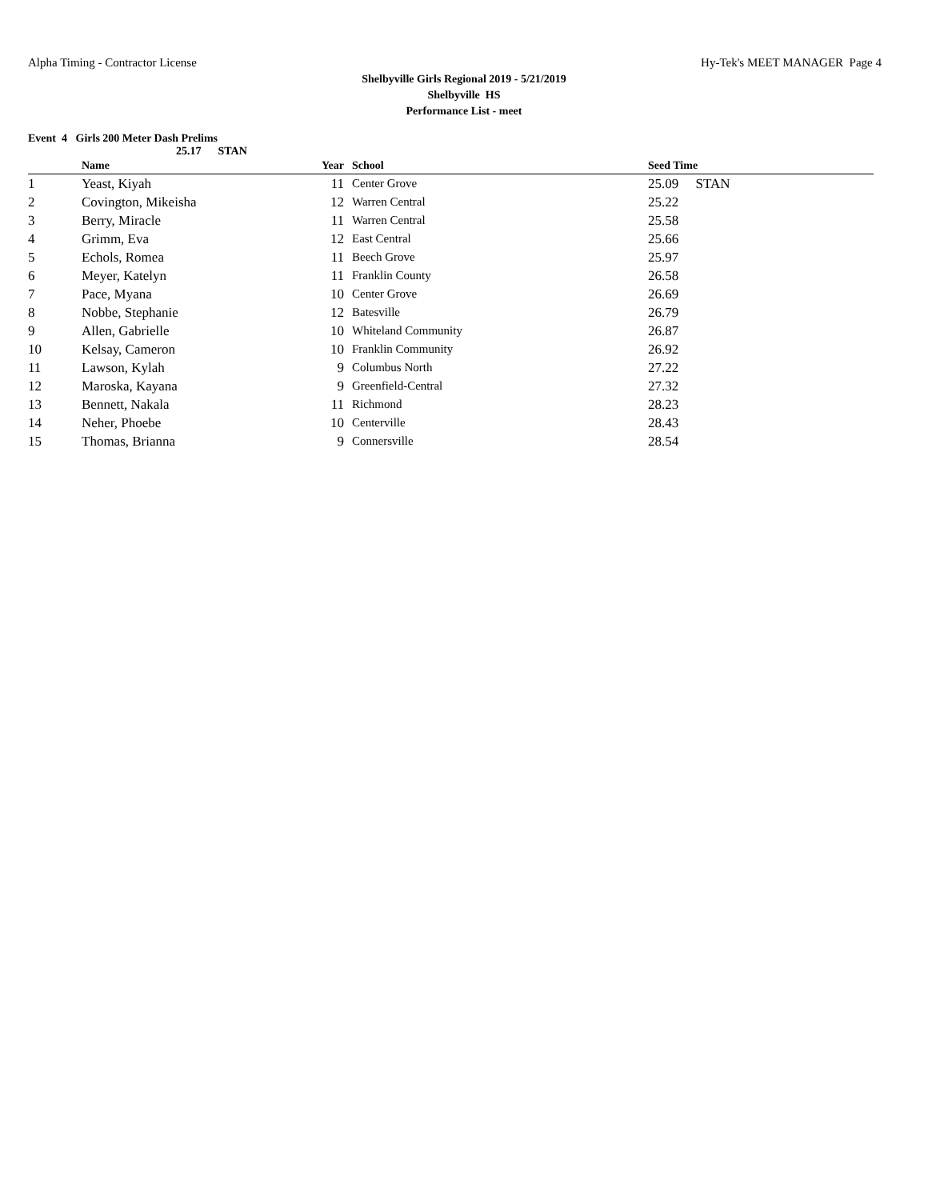Alpha Timing - Contractor License Hy-Tek's MEET MANAGER Page 4
Shelbyville Girls Regional 2019 - 5/21/2019
Shelbyville HS
Performance List - meet
Event 4 Girls 200 Meter Dash Prelims
25.17 STAN
| | Name | Year | | School | | Seed Time |
| --- | --- | --- | --- | --- | --- | --- |
| 1 | Yeast, Kiyah | 11 | | Center Grove | | 25.09 STAN |
| 2 | Covington, Mikeisha | 12 | | Warren Central | | 25.22 |
| 3 | Berry, Miracle | 11 | | Warren Central | | 25.58 |
| 4 | Grimm, Eva | 12 | | East Central | | 25.66 |
| 5 | Echols, Romea | 11 | | Beech Grove | | 25.97 |
| 6 | Meyer, Katelyn | 11 | | Franklin County | | 26.58 |
| 7 | Pace, Myana | 10 | | Center Grove | | 26.69 |
| 8 | Nobbe, Stephanie | 12 | | Batesville | | 26.79 |
| 9 | Allen, Gabrielle | 10 | | Whiteland Community | | 26.87 |
| 10 | Kelsay, Cameron | 10 | | Franklin Community | | 26.92 |
| 11 | Lawson, Kylah | 9 | | Columbus North | | 27.22 |
| 12 | Maroska, Kayana | 9 | | Greenfield-Central | | 27.32 |
| 13 | Bennett, Nakala | 11 | | Richmond | | 28.23 |
| 14 | Neher, Phoebe | 10 | | Centerville | | 28.43 |
| 15 | Thomas, Brianna | 9 | | Connersville | | 28.54 |